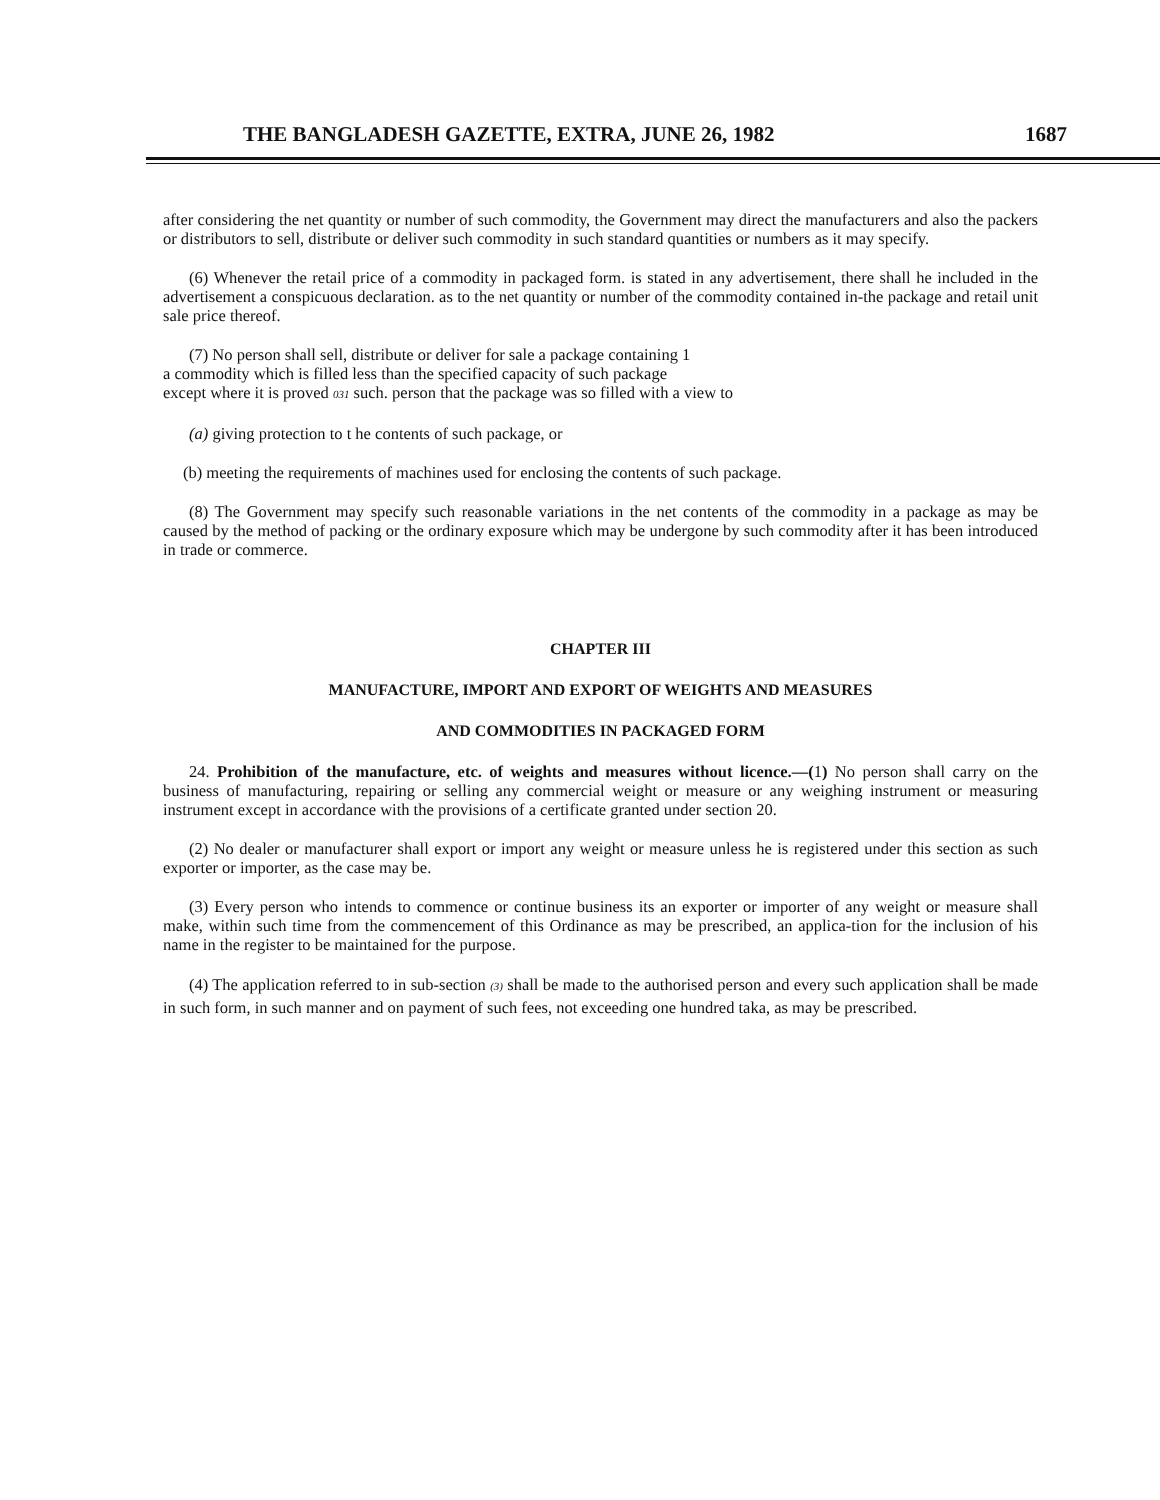THE BANGLADESH GAZETTE, EXTRA, JUNE 26, 1982 1687
after considering the net quantity or number of such commodity, the Government may direct the manufacturers and also the packers or distributors to sell, distribute or deliver such commodity in such standard quantities or numbers as it may specify.
(6) Whenever the retail price of a commodity in packaged form. is stated in any advertisement, there shall he included in the advertisement a conspicuous declaration. as to the net quantity or number of the commodity contained in-the package and retail unit sale price thereof.
(7) No person shall sell, distribute or deliver for sale a package containing 1
a commodity which is filled less than the specified capacity of such package
except where it is proved 031 such. person that the package was so filled with a view to
(a) giving protection to t he contents of such package, or
(b) meeting the requirements of machines used for enclosing the contents of such package.
(8) The Government may specify such reasonable variations in the net contents of the commodity in a package as may be caused by the method of packing or the ordinary exposure which may be undergone by such commodity after it has been introduced in trade or commerce.
CHAPTER III
MANUFACTURE, IMPORT AND EXPORT OF WEIGHTS AND MEASURES
AND COMMODITIES IN PACKAGED FORM
24. Prohibition of the manufacture, etc. of weights and measures without licence.—(1) No person shall carry on the business of manufacturing, repairing or selling any commercial weight or measure or any weighing instrument or measuring instrument except in accordance with the provisions of a certificate granted under section 20.
(2) No dealer or manufacturer shall export or import any weight or measure unless he is registered under this section as such exporter or importer, as the case may be.
(3) Every person who intends to commence or continue business its an exporter or importer of any weight or measure shall make, within such time from the commencement of this Ordinance as may be prescribed, an applica-tion for the inclusion of his name in the register to be maintained for the purpose.
(4) The application referred to in sub-section (3) shall be made to the authorised person and every such application shall be made in such form, in such manner and on payment of such fees, not exceeding one hundred taka, as may be prescribed.